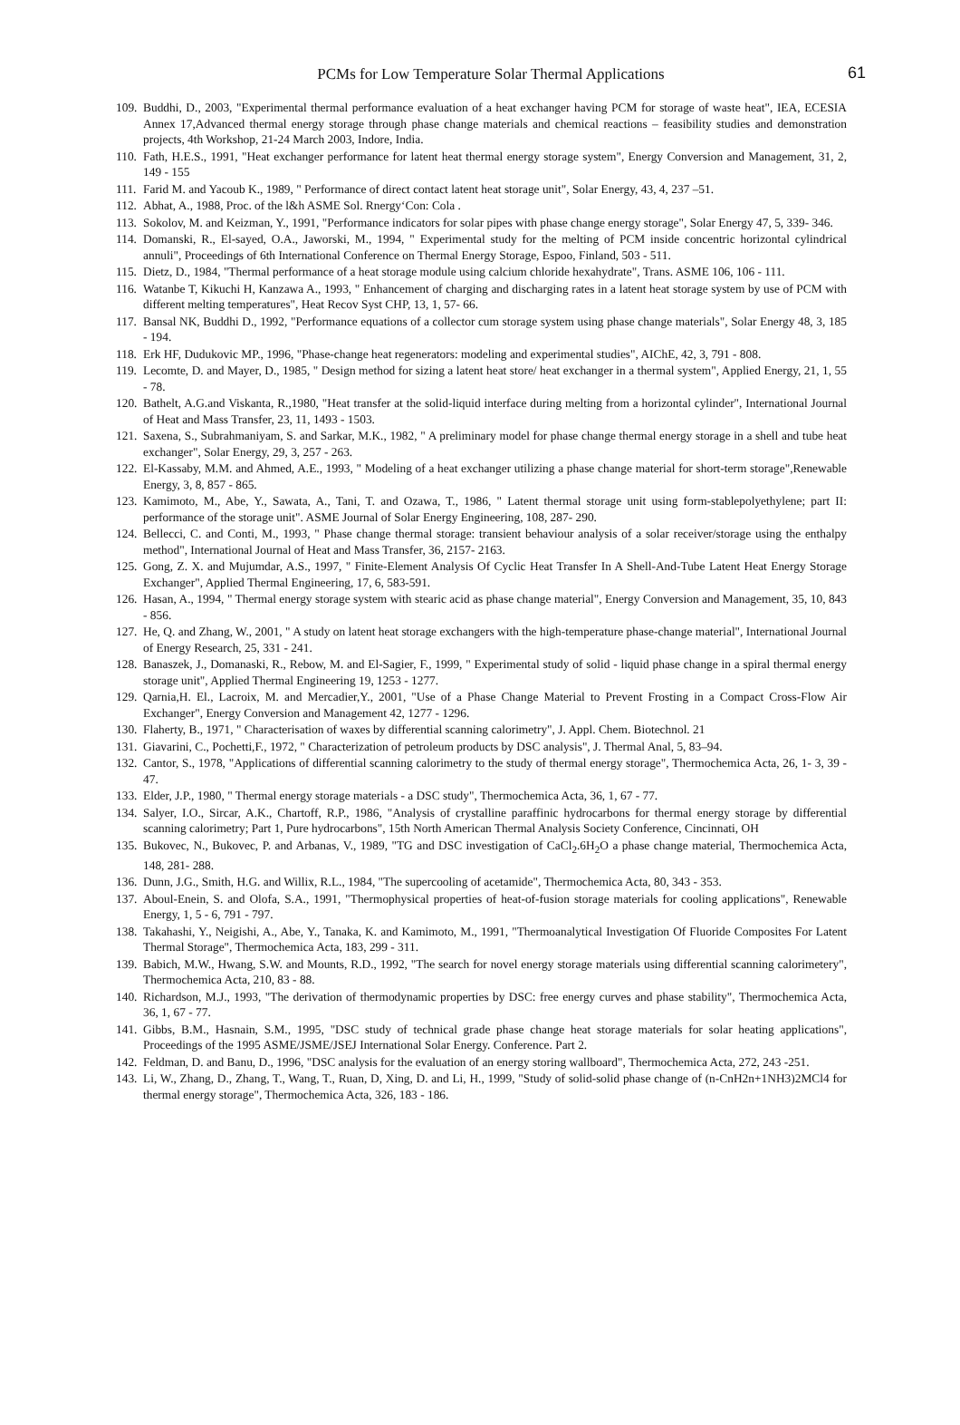PCMs for Low Temperature Solar Thermal Applications 61
109. Buddhi, D., 2003, "Experimental thermal performance evaluation of a heat exchanger having PCM for storage of waste heat", IEA, ECESIA Annex 17,Advanced thermal energy storage through phase change materials and chemical reactions – feasibility studies and demonstration projects, 4th Workshop, 21-24 March 2003, Indore, India.
110. Fath, H.E.S., 1991, "Heat exchanger performance for latent heat thermal energy storage system", Energy Conversion and Management, 31, 2, 149 - 155
111. Farid M. and Yacoub K., 1989, " Performance of direct contact latent heat storage unit", Solar Energy, 43, 4, 237 –51.
112. Abhat, A., 1988, Proc. of the l&h ASME Sol. Rnergy‘Con: Cola .
113. Sokolov, M. and Keizman, Y., 1991, "Performance indicators for solar pipes with phase change energy storage", Solar Energy 47, 5, 339- 346.
114. Domanski, R., El-sayed, O.A., Jaworski, M., 1994, " Experimental study for the melting of PCM inside concentric horizontal cylindrical annuli", Proceedings of 6th International Conference on Thermal Energy Storage, Espoo, Finland, 503 - 511.
115. Dietz, D., 1984, "Thermal performance of a heat storage module using calcium chloride hexahydrate", Trans. ASME 106, 106 - 111.
116. Watanbe T, Kikuchi H, Kanzawa A., 1993, " Enhancement of charging and discharging rates in a latent heat storage system by use of PCM with different melting temperatures", Heat Recov Syst CHP, 13, 1, 57- 66.
117. Bansal NK, Buddhi D., 1992, "Performance equations of a collector cum storage system using phase change materials", Solar Energy 48, 3, 185 - 194.
118. Erk HF, Dudukovic MP., 1996, "Phase-change heat regenerators: modeling and experimental studies", AIChE, 42, 3, 791 - 808.
119. Lecomte, D. and Mayer, D., 1985, " Design method for sizing a latent heat store/ heat exchanger in a thermal system", Applied Energy, 21, 1, 55 - 78.
120. Bathelt, A.G.and Viskanta, R.,1980, "Heat transfer at the solid-liquid interface during melting from a horizontal cylinder", International Journal of Heat and Mass Transfer, 23, 11, 1493 - 1503.
121. Saxena, S., Subrahmaniyam, S. and Sarkar, M.K., 1982, " A preliminary model for phase change thermal energy storage in a shell and tube heat exchanger", Solar Energy, 29, 3, 257 - 263.
122. El-Kassaby, M.M. and Ahmed, A.E., 1993, " Modeling of a heat exchanger utilizing a phase change material for short-term storage",Renewable Energy, 3, 8, 857 - 865.
123. Kamimoto, M., Abe, Y., Sawata, A., Tani, T. and Ozawa, T., 1986, " Latent thermal storage unit using form-stablepolyethylene; part II: performance of the storage unit". ASME Journal of Solar Energy Engineering, 108, 287- 290.
124. Bellecci, C. and Conti, M., 1993, " Phase change thermal storage: transient behaviour analysis of a solar receiver/storage using the enthalpy method", International Journal of Heat and Mass Transfer, 36, 2157- 2163.
125. Gong, Z. X. and Mujumdar, A.S., 1997, " Finite-Element Analysis Of Cyclic Heat Transfer In A Shell-And-Tube Latent Heat Energy Storage Exchanger", Applied Thermal Engineering, 17, 6, 583-591.
126. Hasan, A., 1994, " Thermal energy storage system with stearic acid as phase change material", Energy Conversion and Management, 35, 10, 843 - 856.
127. He, Q. and Zhang, W., 2001, " A study on latent heat storage exchangers with the high-temperature phase-change material", International Journal of Energy Research, 25, 331 - 241.
128. Banaszek, J., Domanaski, R., Rebow, M. and El-Sagier, F., 1999, " Experimental study of solid - liquid phase change in a spiral thermal energy storage unit", Applied Thermal Engineering 19, 1253 - 1277.
129. Qarnia,H. El., Lacroix, M. and Mercadier,Y., 2001, "Use of a Phase Change Material to Prevent Frosting in a Compact Cross-Flow Air Exchanger", Energy Conversion and Management 42, 1277 - 1296.
130. Flaherty, B., 1971, " Characterisation of waxes by differential scanning calorimetry", J. Appl. Chem. Biotechnol. 21
131. Giavarini, C., Pochetti,F., 1972, " Characterization of petroleum products by DSC analysis", J. Thermal Anal, 5, 83–94.
132. Cantor, S., 1978, "Applications of differential scanning calorimetry to the study of thermal energy storage", Thermochemica Acta, 26, 1- 3, 39 - 47.
133. Elder, J.P., 1980, " Thermal energy storage materials - a DSC study", Thermochemica Acta, 36, 1, 67 - 77.
134. Salyer, I.O., Sircar, A.K., Chartoff, R.P., 1986, "Analysis of crystalline paraffinic hydrocarbons for thermal energy storage by differential scanning calorimetry; Part 1, Pure hydrocarbons", 15th North American Thermal Analysis Society Conference, Cincinnati, OH
135. Bukovec, N., Bukovec, P. and Arbanas, V., 1989, "TG and DSC investigation of CaCl<sub>2</sub>.6H<sub>2</sub>O a phase change material, Thermochemica Acta, 148, 281- 288.
136. Dunn, J.G., Smith, H.G. and Willix, R.L., 1984, "The supercooling of acetamide", Thermochemica Acta, 80, 343 - 353.
137. Aboul-Enein, S. and Olofa, S.A., 1991, "Thermophysical properties of heat-of-fusion storage materials for cooling applications", Renewable Energy, 1, 5 - 6, 791 - 797.
138. Takahashi, Y., Neigishi, A., Abe, Y., Tanaka, K. and Kamimoto, M., 1991, "Thermoanalytical Investigation Of Fluoride Composites For Latent Thermal Storage", Thermochemica Acta, 183, 299 - 311.
139. Babich, M.W., Hwang, S.W. and Mounts, R.D., 1992, "The search for novel energy storage materials using differential scanning calorimetery", Thermochemica Acta, 210, 83 - 88.
140. Richardson, M.J., 1993, "The derivation of thermodynamic properties by DSC: free energy curves and phase stability", Thermochemica Acta, 36, 1, 67 - 77.
141. Gibbs, B.M., Hasnain, S.M., 1995, "DSC study of technical grade phase change heat storage materials for solar heating applications", Proceedings of the 1995 ASME/JSME/JSEJ International Solar Energy. Conference. Part 2.
142. Feldman, D. and Banu, D., 1996, "DSC analysis for the evaluation of an energy storing wallboard", Thermochemica Acta, 272, 243 -251.
143. Li, W., Zhang, D., Zhang, T., Wang, T., Ruan, D, Xing, D. and Li, H., 1999, "Study of solid-solid phase change of (n-CnH2n+1NH3)2MCl4 for thermal energy storage", Thermochemica Acta, 326, 183 - 186.